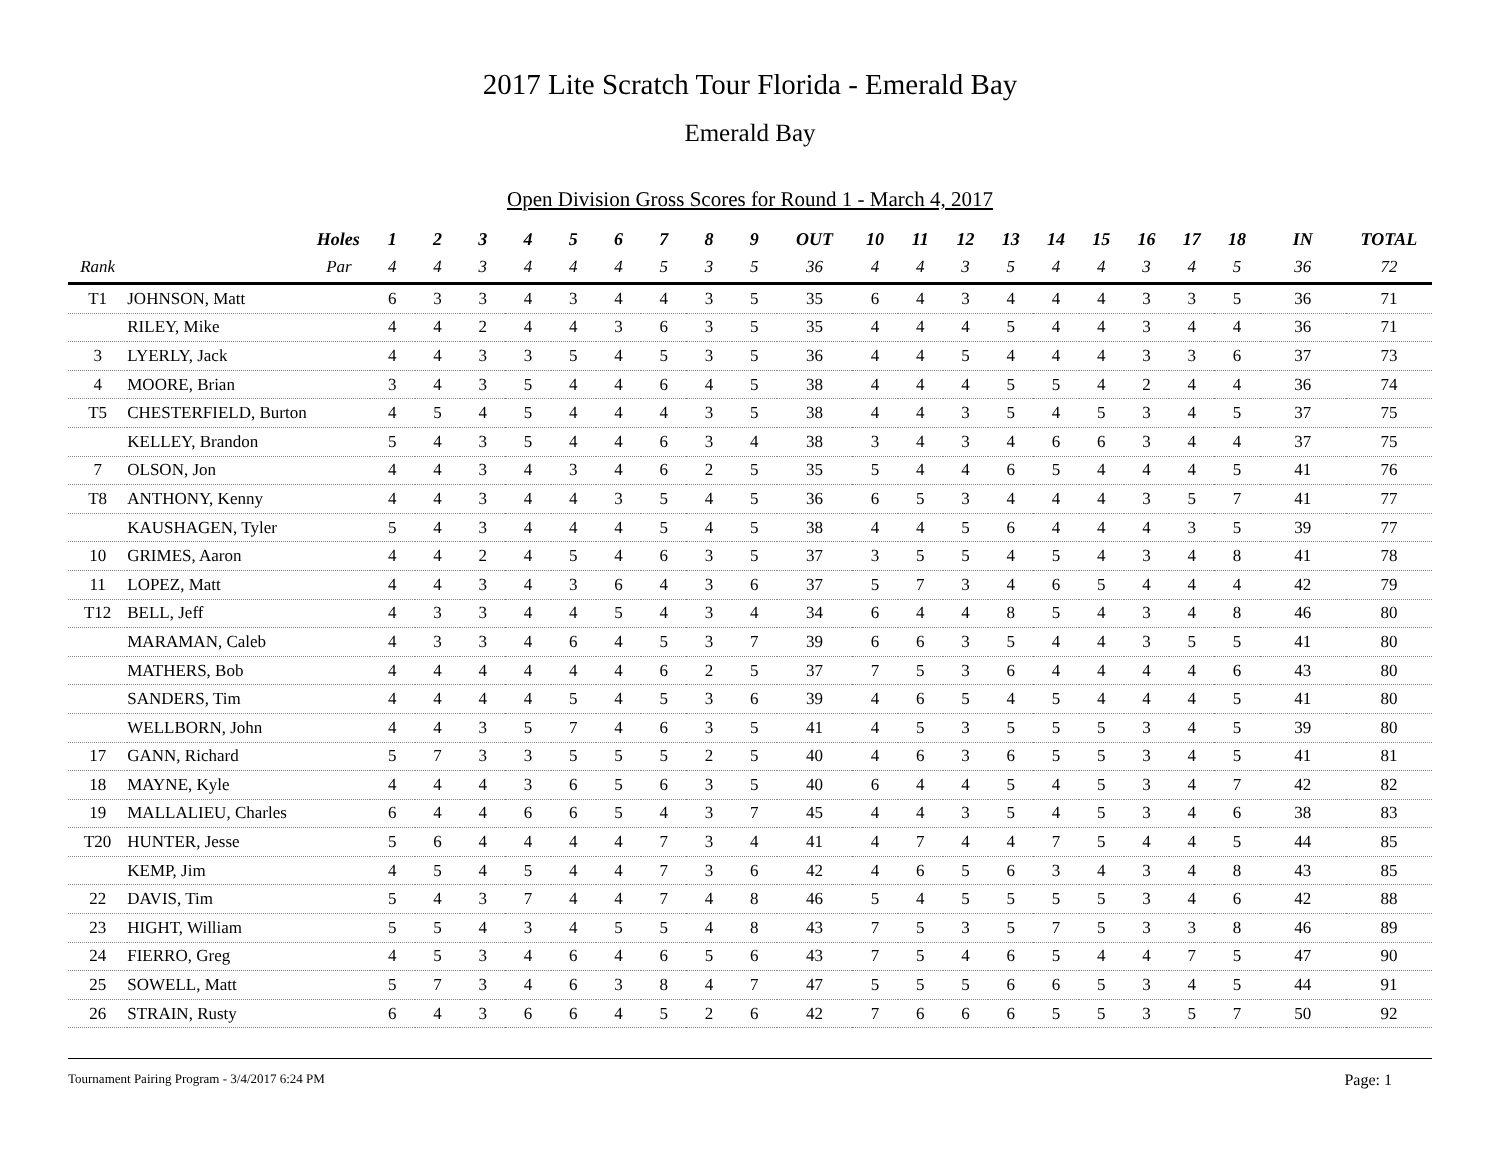2017 Lite Scratch Tour Florida - Emerald Bay
Emerald Bay
Open Division Gross Scores for Round 1 - March 4, 2017
| | Holes | 1 | 2 | 3 | 4 | 5 | 6 | 7 | 8 | 9 | OUT | 10 | 11 | 12 | 13 | 14 | 15 | 16 | 17 | 18 | IN | TOTAL |
| --- | --- | --- | --- | --- | --- | --- | --- | --- | --- | --- | --- | --- | --- | --- | --- | --- | --- | --- | --- | --- | --- | --- |
| Rank | Par | 4 | 4 | 3 | 4 | 4 | 4 | 5 | 3 | 5 | 36 | 4 | 4 | 3 | 5 | 4 | 4 | 3 | 4 | 5 | 36 | 72 |
| T1 | JOHNSON, Matt | 6 | 3 | 3 | 4 | 3 | 4 | 4 | 3 | 5 | 35 | 6 | 4 | 3 | 4 | 4 | 4 | 3 | 3 | 5 | 36 | 71 |
| | RILEY, Mike | 4 | 4 | 2 | 4 | 4 | 3 | 6 | 3 | 5 | 35 | 4 | 4 | 4 | 5 | 4 | 4 | 3 | 4 | 4 | 36 | 71 |
| 3 | LYERLY, Jack | 4 | 4 | 3 | 3 | 5 | 4 | 5 | 3 | 5 | 36 | 4 | 4 | 5 | 4 | 4 | 4 | 3 | 3 | 6 | 37 | 73 |
| 4 | MOORE, Brian | 3 | 4 | 3 | 5 | 4 | 4 | 6 | 4 | 5 | 38 | 4 | 4 | 4 | 5 | 5 | 4 | 2 | 4 | 4 | 36 | 74 |
| T5 | CHESTERFIELD, Burton | 4 | 5 | 4 | 5 | 4 | 4 | 4 | 3 | 5 | 38 | 4 | 4 | 3 | 5 | 4 | 5 | 3 | 4 | 5 | 37 | 75 |
| | KELLEY, Brandon | 5 | 4 | 3 | 5 | 4 | 4 | 6 | 3 | 4 | 38 | 3 | 4 | 3 | 4 | 6 | 6 | 3 | 4 | 4 | 37 | 75 |
| 7 | OLSON, Jon | 4 | 4 | 3 | 4 | 3 | 4 | 6 | 2 | 5 | 35 | 5 | 4 | 4 | 6 | 5 | 4 | 4 | 4 | 5 | 41 | 76 |
| T8 | ANTHONY, Kenny | 4 | 4 | 3 | 4 | 4 | 3 | 5 | 4 | 5 | 36 | 6 | 5 | 3 | 4 | 4 | 4 | 3 | 5 | 7 | 41 | 77 |
| | KAUSHAGEN, Tyler | 5 | 4 | 3 | 4 | 4 | 4 | 5 | 4 | 5 | 38 | 4 | 4 | 5 | 6 | 4 | 4 | 4 | 3 | 5 | 39 | 77 |
| 10 | GRIMES, Aaron | 4 | 4 | 2 | 4 | 5 | 4 | 6 | 3 | 5 | 37 | 3 | 5 | 5 | 4 | 5 | 4 | 3 | 4 | 8 | 41 | 78 |
| 11 | LOPEZ, Matt | 4 | 4 | 3 | 4 | 3 | 6 | 4 | 3 | 6 | 37 | 5 | 7 | 3 | 4 | 6 | 5 | 4 | 4 | 4 | 42 | 79 |
| T12 | BELL, Jeff | 4 | 3 | 3 | 4 | 4 | 5 | 4 | 3 | 4 | 34 | 6 | 4 | 4 | 8 | 5 | 4 | 3 | 4 | 8 | 46 | 80 |
| | MARAMAN, Caleb | 4 | 3 | 3 | 4 | 6 | 4 | 5 | 3 | 7 | 39 | 6 | 6 | 3 | 5 | 4 | 4 | 3 | 5 | 5 | 41 | 80 |
| | MATHERS, Bob | 4 | 4 | 4 | 4 | 4 | 4 | 6 | 2 | 5 | 37 | 7 | 5 | 3 | 6 | 4 | 4 | 4 | 4 | 6 | 43 | 80 |
| | SANDERS, Tim | 4 | 4 | 4 | 4 | 5 | 4 | 5 | 3 | 6 | 39 | 4 | 6 | 5 | 4 | 5 | 4 | 4 | 4 | 5 | 41 | 80 |
| | WELLBORN, John | 4 | 4 | 3 | 5 | 7 | 4 | 6 | 3 | 5 | 41 | 4 | 5 | 3 | 5 | 5 | 5 | 3 | 4 | 5 | 39 | 80 |
| 17 | GANN, Richard | 5 | 7 | 3 | 3 | 5 | 5 | 5 | 2 | 5 | 40 | 4 | 6 | 3 | 6 | 5 | 5 | 3 | 4 | 5 | 41 | 81 |
| 18 | MAYNE, Kyle | 4 | 4 | 4 | 3 | 6 | 5 | 6 | 3 | 5 | 40 | 6 | 4 | 4 | 5 | 4 | 5 | 3 | 4 | 7 | 42 | 82 |
| 19 | MALLALIEU, Charles | 6 | 4 | 4 | 6 | 6 | 5 | 4 | 3 | 7 | 45 | 4 | 4 | 3 | 5 | 4 | 5 | 3 | 4 | 6 | 38 | 83 |
| T20 | HUNTER, Jesse | 5 | 6 | 4 | 4 | 4 | 4 | 7 | 3 | 4 | 41 | 4 | 7 | 4 | 4 | 7 | 5 | 4 | 4 | 5 | 44 | 85 |
| | KEMP, Jim | 4 | 5 | 4 | 5 | 4 | 4 | 7 | 3 | 6 | 42 | 4 | 6 | 5 | 6 | 3 | 4 | 3 | 4 | 8 | 43 | 85 |
| 22 | DAVIS, Tim | 5 | 4 | 3 | 7 | 4 | 4 | 7 | 4 | 8 | 46 | 5 | 4 | 5 | 5 | 5 | 5 | 3 | 4 | 6 | 42 | 88 |
| 23 | HIGHT, William | 5 | 5 | 4 | 3 | 4 | 5 | 5 | 4 | 8 | 43 | 7 | 5 | 3 | 5 | 7 | 5 | 3 | 3 | 8 | 46 | 89 |
| 24 | FIERRO, Greg | 4 | 5 | 3 | 4 | 6 | 4 | 6 | 5 | 6 | 43 | 7 | 5 | 4 | 6 | 5 | 4 | 4 | 7 | 5 | 47 | 90 |
| 25 | SOWELL, Matt | 5 | 7 | 3 | 4 | 6 | 3 | 8 | 4 | 7 | 47 | 5 | 5 | 5 | 6 | 6 | 5 | 3 | 4 | 5 | 44 | 91 |
| 26 | STRAIN, Rusty | 6 | 4 | 3 | 6 | 6 | 4 | 5 | 2 | 6 | 42 | 7 | 6 | 6 | 6 | 5 | 5 | 3 | 5 | 7 | 50 | 92 |
Tournament Pairing Program - 3/4/2017 6:24 PM Page: 1